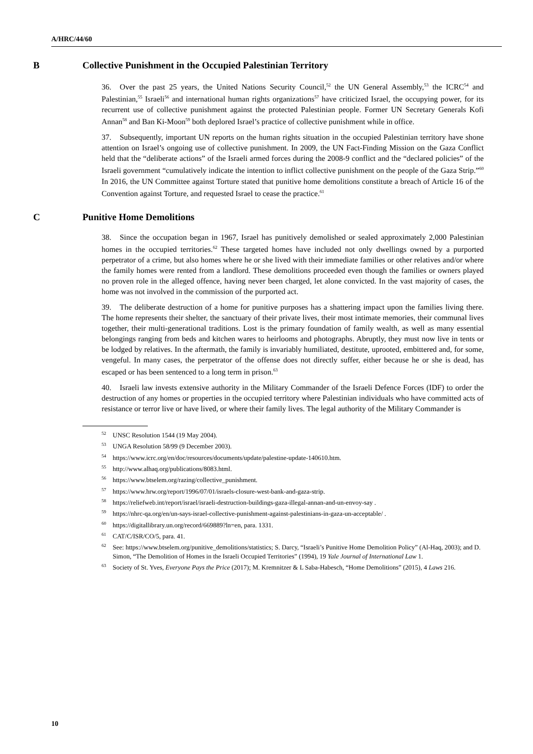A/HRC/44/60
B Collective Punishment in the Occupied Palestinian Territory
36. Over the past 25 years, the United Nations Security Council,<sup>52</sup> the UN General Assembly,<sup>53</sup> the ICRC<sup>54</sup> and Palestinian,<sup>55</sup> Israeli<sup>56</sup> and international human rights organizations<sup>57</sup> have criticized Israel, the occupying power, for its recurrent use of collective punishment against the protected Palestinian people. Former UN Secretary Generals Kofi Annan<sup>58</sup> and Ban Ki-Moon<sup>59</sup> both deplored Israel’s practice of collective punishment while in office.
37. Subsequently, important UN reports on the human rights situation in the occupied Palestinian territory have shone attention on Israel’s ongoing use of collective punishment. In 2009, the UN Fact-Finding Mission on the Gaza Conflict held that the “deliberate actions” of the Israeli armed forces during the 2008-9 conflict and the “declared policies” of the Israeli government “cumulatively indicate the intention to inflict collective punishment on the people of the Gaza Strip.”<sup>60</sup> In 2016, the UN Committee against Torture stated that punitive home demolitions constitute a breach of Article 16 of the Convention against Torture, and requested Israel to cease the practice.<sup>61</sup>
C Punitive Home Demolitions
38. Since the occupation began in 1967, Israel has punitively demolished or sealed approximately 2,000 Palestinian homes in the occupied territories.<sup>62</sup> These targeted homes have included not only dwellings owned by a purported perpetrator of a crime, but also homes where he or she lived with their immediate families or other relatives and/or where the family homes were rented from a landlord. These demolitions proceeded even though the families or owners played no proven role in the alleged offence, having never been charged, let alone convicted. In the vast majority of cases, the home was not involved in the commission of the purported act.
39. The deliberate destruction of a home for punitive purposes has a shattering impact upon the families living there. The home represents their shelter, the sanctuary of their private lives, their most intimate memories, their communal lives together, their multi-generational traditions. Lost is the primary foundation of family wealth, as well as many essential belongings ranging from beds and kitchen wares to heirlooms and photographs. Abruptly, they must now live in tents or be lodged by relatives. In the aftermath, the family is invariably humiliated, destitute, uprooted, embittered and, for some, vengeful. In many cases, the perpetrator of the offense does not directly suffer, either because he or she is dead, has escaped or has been sentenced to a long term in prison.<sup>63</sup>
40. Israeli law invests extensive authority in the Military Commander of the Israeli Defence Forces (IDF) to order the destruction of any homes or properties in the occupied territory where Palestinian individuals who have committed acts of resistance or terror live or have lived, or where their family lives. The legal authority of the Military Commander is
<sup>52</sup> UNSC Resolution 1544 (19 May 2004).
<sup>53</sup> UNGA Resolution 58/99 (9 December 2003).
<sup>54</sup> https://www.icrc.org/en/doc/resources/documents/update/palestine-update-140610.htm.
<sup>55</sup> http://www.alhaq.org/publications/8083.html.
<sup>56</sup> https://www.btselem.org/razing/collective_punishment.
<sup>57</sup> https://www.hrw.org/report/1996/07/01/israels-closure-west-bank-and-gaza-strip.
<sup>58</sup> https://reliefweb.int/report/israel/israeli-destruction-buildings-gaza-illegal-annan-and-un-envoy-say .
<sup>59</sup> https://nhrc-qa.org/en/un-says-israel-collective-punishment-against-palestinians-in-gaza-un-acceptable/ .
<sup>60</sup> https://digitallibrary.un.org/record/669889?ln=en, para. 1331.
<sup>61</sup>CAT/C/ISR/CO/5, para. 41.
<sup>62</sup> See: https://www.btselem.org/punitive_demolitions/statistics; S. Darcy, “Israeli’s Punitive Home Demolition Policy” (Al-Haq, 2003); and D. Simon, “The Demolition of Homes in the Israeli Occupied Territories” (1994), 19 Yale Journal of International Law 1.
<sup>63</sup> Society of St. Yves, Everyone Pays the Price (2017); M. Kremnitzer & L Saba-Habesch, “Home Demolitions” (2015), 4 Laws 216.
10